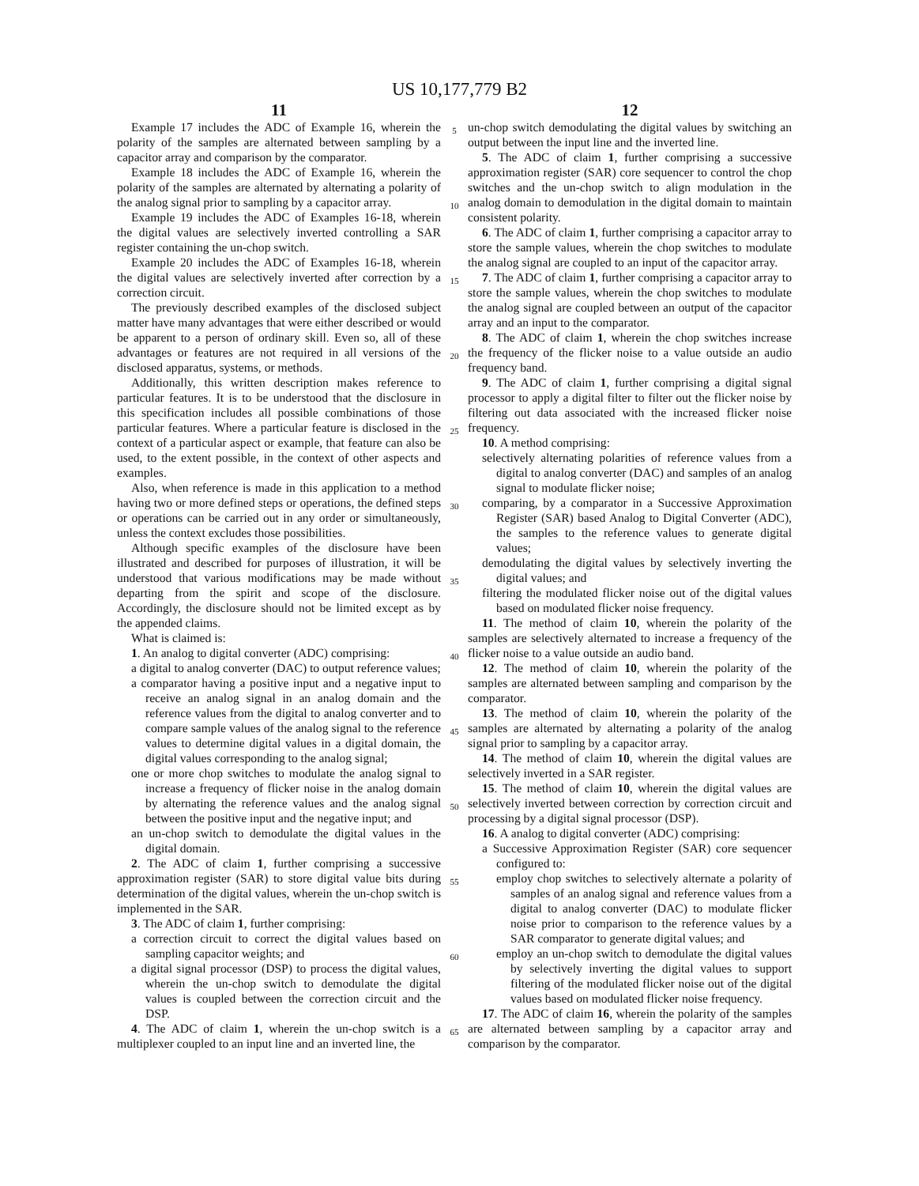US 10,177,779 B2
11
Example 17 includes the ADC of Example 16, wherein the polarity of the samples are alternated between sampling by a capacitor array and comparison by the comparator.
Example 18 includes the ADC of Example 16, wherein the polarity of the samples are alternated by alternating a polarity of the analog signal prior to sampling by a capacitor array.
Example 19 includes the ADC of Examples 16-18, wherein the digital values are selectively inverted controlling a SAR register containing the un-chop switch.
Example 20 includes the ADC of Examples 16-18, wherein the digital values are selectively inverted after correction by a correction circuit.
The previously described examples of the disclosed subject matter have many advantages that were either described or would be apparent to a person of ordinary skill. Even so, all of these advantages or features are not required in all versions of the disclosed apparatus, systems, or methods.
Additionally, this written description makes reference to particular features. It is to be understood that the disclosure in this specification includes all possible combinations of those particular features. Where a particular feature is disclosed in the context of a particular aspect or example, that feature can also be used, to the extent possible, in the context of other aspects and examples.
Also, when reference is made in this application to a method having two or more defined steps or operations, the defined steps or operations can be carried out in any order or simultaneously, unless the context excludes those possibilities.
Although specific examples of the disclosure have been illustrated and described for purposes of illustration, it will be understood that various modifications may be made without departing from the spirit and scope of the disclosure. Accordingly, the disclosure should not be limited except as by the appended claims.
What is claimed is:
1. An analog to digital converter (ADC) comprising:
a digital to analog converter (DAC) to output reference values;
a comparator having a positive input and a negative input to receive an analog signal in an analog domain and the reference values from the digital to analog converter and to compare sample values of the analog signal to the reference values to determine digital values in a digital domain, the digital values corresponding to the analog signal;
one or more chop switches to modulate the analog signal to increase a frequency of flicker noise in the analog domain by alternating the reference values and the analog signal between the positive input and the negative input; and
an un-chop switch to demodulate the digital values in the digital domain.
2. The ADC of claim 1, further comprising a successive approximation register (SAR) to store digital value bits during determination of the digital values, wherein the un-chop switch is implemented in the SAR.
3. The ADC of claim 1, further comprising:
a correction circuit to correct the digital values based on sampling capacitor weights; and
a digital signal processor (DSP) to process the digital values, wherein the un-chop switch to demodulate the digital values is coupled between the correction circuit and the DSP.
4. The ADC of claim 1, wherein the un-chop switch is a multiplexer coupled to an input line and an inverted line, the
5
10
15
20
25
30
35
40
45
50
55
60
65
12
un-chop switch demodulating the digital values by switching an output between the input line and the inverted line.
5. The ADC of claim 1, further comprising a successive approximation register (SAR) core sequencer to control the chop switches and the un-chop switch to align modulation in the analog domain to demodulation in the digital domain to maintain consistent polarity.
6. The ADC of claim 1, further comprising a capacitor array to store the sample values, wherein the chop switches to modulate the analog signal are coupled to an input of the capacitor array.
7. The ADC of claim 1, further comprising a capacitor array to store the sample values, wherein the chop switches to modulate the analog signal are coupled between an output of the capacitor array and an input to the comparator.
8. The ADC of claim 1, wherein the chop switches increase the frequency of the flicker noise to a value outside an audio frequency band.
9. The ADC of claim 1, further comprising a digital signal processor to apply a digital filter to filter out the flicker noise by filtering out data associated with the increased flicker noise frequency.
10. A method comprising:
selectively alternating polarities of reference values from a digital to analog converter (DAC) and samples of an analog signal to modulate flicker noise;
comparing, by a comparator in a Successive Approximation Register (SAR) based Analog to Digital Converter (ADC), the samples to the reference values to generate digital values;
demodulating the digital values by selectively inverting the digital values; and
filtering the modulated flicker noise out of the digital values based on modulated flicker noise frequency.
11. The method of claim 10, wherein the polarity of the samples are selectively alternated to increase a frequency of the flicker noise to a value outside an audio band.
12. The method of claim 10, wherein the polarity of the samples are alternated between sampling and comparison by the comparator.
13. The method of claim 10, wherein the polarity of the samples are alternated by alternating a polarity of the analog signal prior to sampling by a capacitor array.
14. The method of claim 10, wherein the digital values are selectively inverted in a SAR register.
15. The method of claim 10, wherein the digital values are selectively inverted between correction by correction circuit and processing by a digital signal processor (DSP).
16. A analog to digital converter (ADC) comprising:
a Successive Approximation Register (SAR) core sequencer configured to:
employ chop switches to selectively alternate a polarity of samples of an analog signal and reference values from a digital to analog converter (DAC) to modulate flicker noise prior to comparison to the reference values by a SAR comparator to generate digital values; and
employ an un-chop switch to demodulate the digital values by selectively inverting the digital values to support filtering of the modulated flicker noise out of the digital values based on modulated flicker noise frequency.
17. The ADC of claim 16, wherein the polarity of the samples are alternated between sampling by a capacitor array and comparison by the comparator.